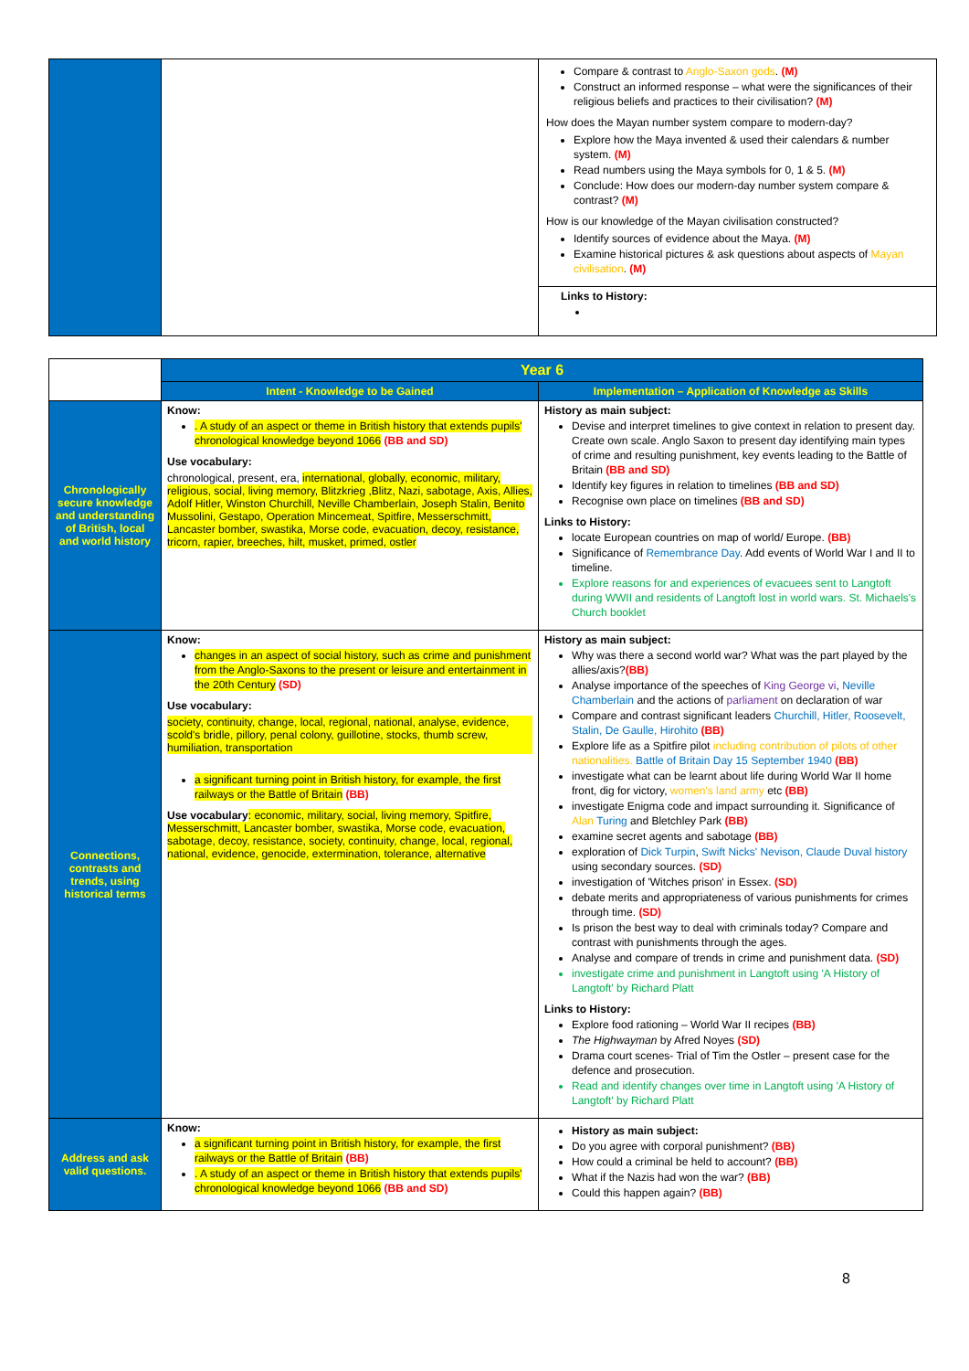| | | Compare & contrast to Anglo-Saxon gods . (M) Construct an informed response – what were the significances of their religious beliefs and practices to their civilisation? (M) How does the Mayan number system compare to modern-day? Explore how the Maya invented & used their calendars & number system. (M) Read numbers using the Maya symbols for 0, 1 & 5. (M) Conclude: How does our modern-day number system compare & contrast? (M) How is our knowledge of the Mayan civilisation constructed? Identify sources of evidence about the Maya. (M) Examine historical pictures & ask questions about aspects of Mayan civilisation . (M) Links to History: |
| | Year 6 | |
| | Intent - Knowledge to be Gained | Implementation – Application of Knowledge as Skills |
| Chronologically secure knowledge and understanding of British, local and world history | Know: . A study of an aspect or theme in British history that extends pupils' chronological knowledge beyond 1066 (BB and SD) Use vocabulary: chronological, present, era, international, globally, economic, military, religious, social, living memory, Blitzkrieg ,Blitz, Nazi, sabotage, Axis, Allies, Adolf Hitler, Winston Churchill, Neville Chamberlain, Joseph Stalin, Benito Mussolini, Gestapo, Operation Mincemeat, Spitfire, Messerschmitt, Lancaster bomber, swastika, Morse code, evacuation, decoy, resistance, tricorn, rapier, breeches, hilt, musket, primed, ostler | History as main subject: Devise and interpret timelines to give context in relation to present day. Create own scale. Anglo Saxon to present day identifying main types of crime and resulting punishment, key events leading to the Battle of Britain (BB and SD) Identify key figures in relation to timelines (BB and SD) Recognise own place on timelines (BB and SD) Links to History: locate European countries on map of world/ Europe. (BB) Significance of Remembrance Day . Add events of World War I and II to timeline. Explore reasons for and experiences of evacuees sent to Langtoft during WWII and residents of Langtoft lost in world wars. St. Michaels's Church booklet |
| Connections, contrasts and trends, using historical terms | Know: changes in an aspect of social history, such as crime and punishment from the Anglo-Saxons to the present or leisure and entertainment in the 20th Century (SD) Use vocabulary: society, continuity, change, local, regional, national, analyse, evidence, scold's bridle, pillory, penal colony, guillotine, stocks, thumb screw, humiliation, transportation a significant turning point in British history, for example, the first railways or the Battle of Britain (BB) Use vocabulary : economic, military, social, living memory, Spitfire, Messerschmitt, Lancaster bomber, swastika, Morse code, evacuation, sabotage, decoy, resistance, society, continuity, change, local, regional, national, evidence, genocide, extermination, tolerance, alternative | History as main subject: Why was there a second world war? What was the part played by the allies/axis? (BB) Analyse importance of the speeches of King George vi , Neville Chamberlain and the actions of parliament on declaration of war Compare and contrast significant leaders Churchill, Hitler, Roosevelt, Stalin, De Gaulle, Hirohito (BB) Explore life as a Spitfire pilot including contribution of pilots of other nationalities. Battle of Britain Day 15 September 1940 (BB) investigate what can be learnt about life during World War II home front, dig for victory, women's land army etc (BB) investigate Enigma code and impact surrounding it. Significance of Alan Turing and Bletchley Park (BB) examine secret agents and sabotage (BB) exploration of Dick Turpin , Swift Nicks' Nevison, Claude Duval history using secondary sources. (SD) investigation of 'Witches prison' in Essex. (SD) debate merits and appropriateness of various punishments for crimes through time. (SD) Is prison the best way to deal with criminals today? Compare and contrast with punishments through the ages. Analyse and compare of trends in crime and punishment data. (SD) investigate crime and punishment in Langtoft using 'A History of Langtoft' by Richard Platt Links to History: Explore food rationing – World War II recipes (BB) The Highwayman by Afred Noyes (SD) Drama court scenes- Trial of Tim the Ostler – present case for the defence and prosecution. Read and identify changes over time in Langtoft using 'A History of Langtoft' by Richard Platt |
| Address and ask valid questions. | Know: a significant turning point in British history, for example, the first railways or the Battle of Britain (BB) . A study of an aspect or theme in British history that extends pupils' chronological knowledge beyond 1066 (BB and SD) | History as main subject: Do you agree with corporal punishment? (BB) How could a criminal be held to account? (BB) What if the Nazis had won the war? (BB) Could this happen again? (BB) |
8